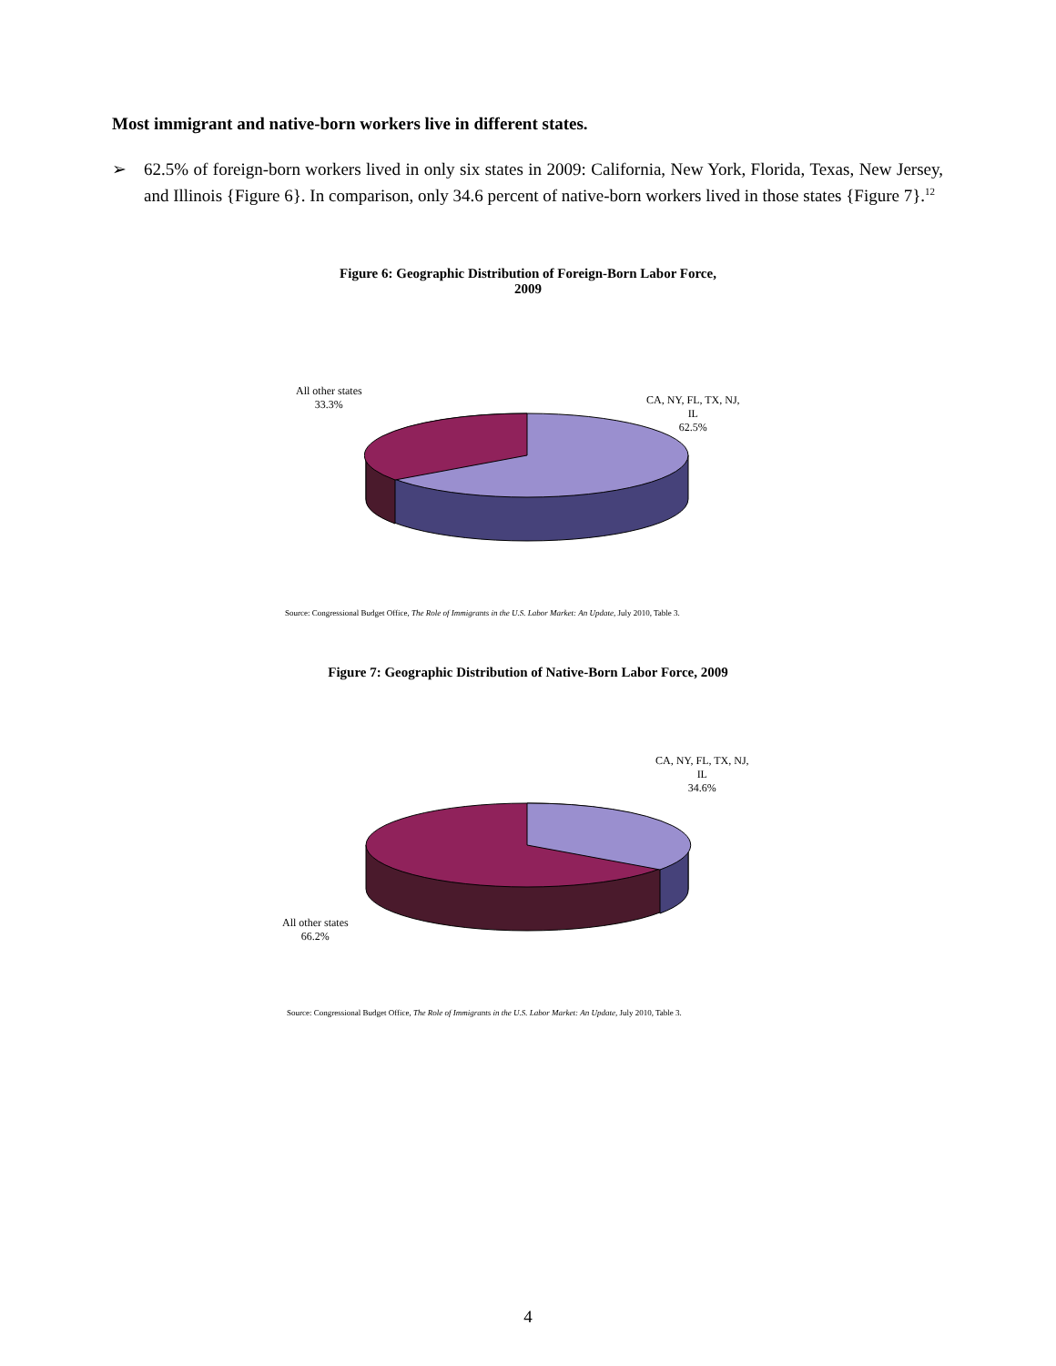Most immigrant and native-born workers live in different states.
➢ 62.5% of foreign-born workers lived in only six states in 2009: California, New York, Florida, Texas, New Jersey, and Illinois {Figure 6}. In comparison, only 34.6 percent of native-born workers lived in those states {Figure 7}.<sup>12</sup>
Figure 6: Geographic Distribution of Foreign-Born Labor Force,
2009
All other states
33.3%
CA, NY, FL, TX, NJ,
IL
62.5%
Source: Congressional Budget Office, The Role of Immigrants in the U.S. Labor Market: An Update, July 2010, Table 3.
Figure 7: Geographic Distribution of Native-Born Labor Force, 2009
CA, NY, FL, TX, NJ,
IL
34.6%
All other states
66.2%
Source: Congressional Budget Office, The Role of Immigrants in the U.S. Labor Market: An Update, July 2010, Table 3.
4